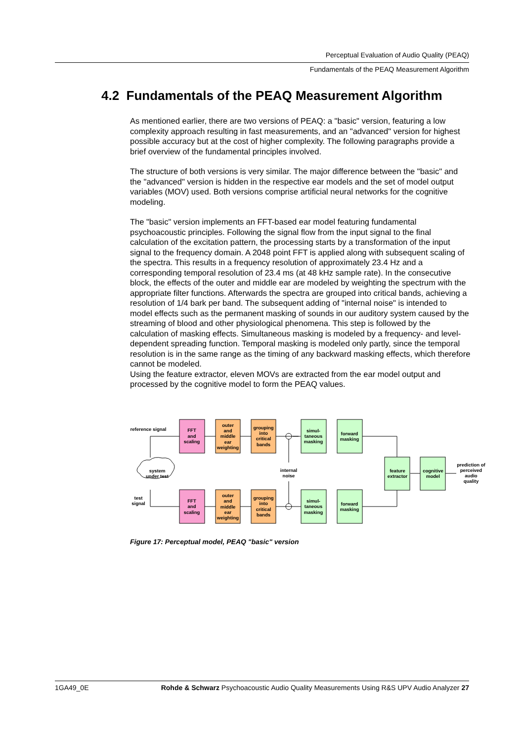Perceptual Evaluation of Audio Quality (PEAQ)
Fundamentals of the PEAQ Measurement Algorithm
4.2 Fundamentals of the PEAQ Measurement Algorithm
As mentioned earlier, there are two versions of PEAQ: a "basic" version, featuring a low complexity approach resulting in fast measurements, and an "advanced" version for highest possible accuracy but at the cost of higher complexity. The following paragraphs provide a brief overview of the fundamental principles involved.
The structure of both versions is very similar. The major difference between the "basic" and the "advanced" version is hidden in the respective ear models and the set of model output variables (MOV) used. Both versions comprise artificial neural networks for the cognitive modeling.
The "basic" version implements an FFT-based ear model featuring fundamental psychoacoustic principles. Following the signal flow from the input signal to the final calculation of the excitation pattern, the processing starts by a transformation of the input signal to the frequency domain. A 2048 point FFT is applied along with subsequent scaling of the spectra. This results in a frequency resolution of approximately 23.4 Hz and a corresponding temporal resolution of 23.4 ms (at 48 kHz sample rate). In the consecutive block, the effects of the outer and middle ear are modeled by weighting the spectrum with the appropriate filter functions. Afterwards the spectra are grouped into critical bands, achieving a resolution of 1/4 bark per band. The subsequent adding of "internal noise" is intended to model effects such as the permanent masking of sounds in our auditory system caused by the streaming of blood and other physiological phenomena. This step is followed by the calculation of masking effects. Simultaneous masking is modeled by a frequency- and level-dependent spreading function. Temporal masking is modeled only partly, since the temporal resolution is in the same range as the timing of any backward masking effects, which therefore cannot be modeled.
Using the feature extractor, eleven MOVs are extracted from the ear model output and processed by the cognitive model to form the PEAQ values.
reference signal
FFT
and
scaling
outer
and
middle
ear
weighting
grouping
into
critical
bands
simul-
taneous
masking
forward
masking
system
under test
internal
noise
test
signal
FFT
and
scaling
outer
and
middle
ear
weighting
grouping
into
critical
bands
simul-
taneous
masking
forward
masking
feature
extractor
cognitive
model
prediction of
perceived
audio
quality
Figure 17: Perceptual model, PEAQ "basic" version
1GA49_0E Rohde & Schwarz Psychoacoustic Audio Quality Measurements Using R&S UPV Audio Analyzer 27